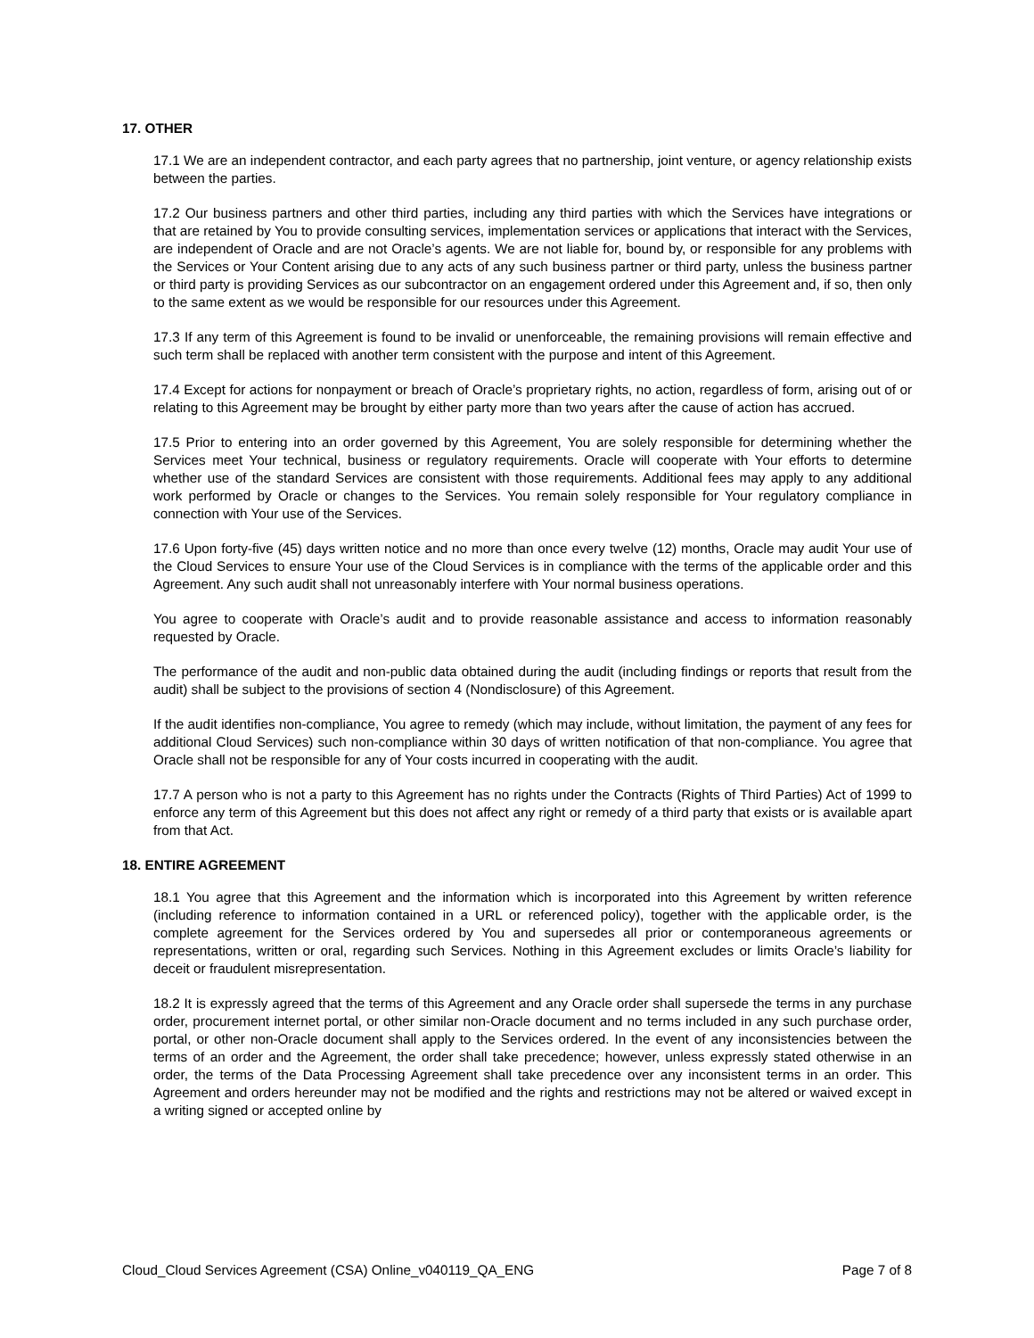17. OTHER
17.1 We are an independent contractor, and each party agrees that no partnership, joint venture, or agency relationship exists between the parties.
17.2 Our business partners and other third parties, including any third parties with which the Services have integrations or that are retained by You to provide consulting services, implementation services or applications that interact with the Services, are independent of Oracle and are not Oracle’s agents. We are not liable for, bound by, or responsible for any problems with the Services or Your Content arising due to any acts of any such business partner or third party, unless the business partner or third party is providing Services as our subcontractor on an engagement ordered under this Agreement and, if so, then only to the same extent as we would be responsible for our resources under this Agreement.
17.3 If any term of this Agreement is found to be invalid or unenforceable, the remaining provisions will remain effective and such term shall be replaced with another term consistent with the purpose and intent of this Agreement.
17.4 Except for actions for nonpayment or breach of Oracle’s proprietary rights, no action, regardless of form, arising out of or relating to this Agreement may be brought by either party more than two years after the cause of action has accrued.
17.5 Prior to entering into an order governed by this Agreement, You are solely responsible for determining whether the Services meet Your technical, business or regulatory requirements. Oracle will cooperate with Your efforts to determine whether use of the standard Services are consistent with those requirements. Additional fees may apply to any additional work performed by Oracle or changes to the Services. You remain solely responsible for Your regulatory compliance in connection with Your use of the Services.
17.6 Upon forty-five (45) days written notice and no more than once every twelve (12) months, Oracle may audit Your use of the Cloud Services to ensure Your use of the Cloud Services is in compliance with the terms of the applicable order and this Agreement. Any such audit shall not unreasonably interfere with Your normal business operations.
You agree to cooperate with Oracle’s audit and to provide reasonable assistance and access to information reasonably requested by Oracle.
The performance of the audit and non-public data obtained during the audit (including findings or reports that result from the audit) shall be subject to the provisions of section 4 (Nondisclosure) of this Agreement.
If the audit identifies non-compliance, You agree to remedy (which may include, without limitation, the payment of any fees for additional Cloud Services) such non-compliance within 30 days of written notification of that non-compliance. You agree that Oracle shall not be responsible for any of Your costs incurred in cooperating with the audit.
17.7 A person who is not a party to this Agreement has no rights under the Contracts (Rights of Third Parties) Act of 1999 to enforce any term of this Agreement but this does not affect any right or remedy of a third party that exists or is available apart from that Act.
18. ENTIRE AGREEMENT
18.1 You agree that this Agreement and the information which is incorporated into this Agreement by written reference (including reference to information contained in a URL or referenced policy), together with the applicable order, is the complete agreement for the Services ordered by You and supersedes all prior or contemporaneous agreements or representations, written or oral, regarding such Services. Nothing in this Agreement excludes or limits Oracle’s liability for deceit or fraudulent misrepresentation.
18.2 It is expressly agreed that the terms of this Agreement and any Oracle order shall supersede the terms in any purchase order, procurement internet portal, or other similar non-Oracle document and no terms included in any such purchase order, portal, or other non-Oracle document shall apply to the Services ordered. In the event of any inconsistencies between the terms of an order and the Agreement, the order shall take precedence; however, unless expressly stated otherwise in an order, the terms of the Data Processing Agreement shall take precedence over any inconsistent terms in an order. This Agreement and orders hereunder may not be modified and the rights and restrictions may not be altered or waived except in a writing signed or accepted online by
Cloud_Cloud Services Agreement (CSA) Online_v040119_QA_ENG Page 7 of 8